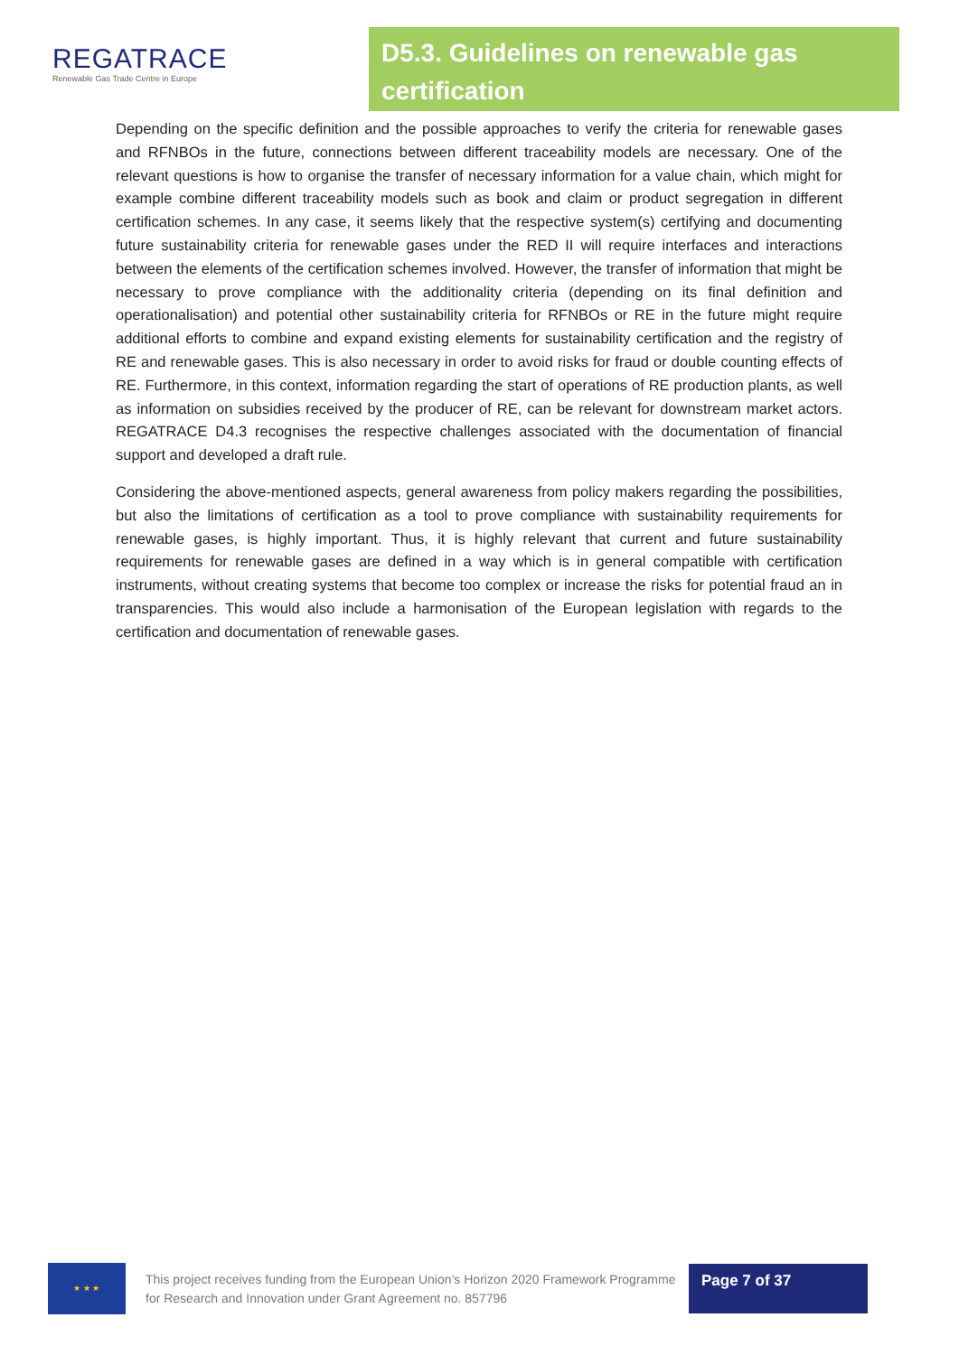REGATRACE
Renewable Gas Trade Centre in Europe
D5.3. Guidelines on renewable gas certification
Depending on the specific definition and the possible approaches to verify the criteria for renewable gases and RFNBOs in the future, connections between different traceability models are necessary. One of the relevant questions is how to organise the transfer of necessary information for a value chain, which might for example combine different traceability models such as book and claim or product segregation in different certification schemes. In any case, it seems likely that the respective system(s) certifying and documenting future sustainability criteria for renewable gases under the RED II will require interfaces and interactions between the elements of the certification schemes involved. However, the transfer of information that might be necessary to prove compliance with the additionality criteria (depending on its final definition and operationalisation) and potential other sustainability criteria for RFNBOs or RE in the future might require additional efforts to combine and expand existing elements for sustainability certification and the registry of RE and renewable gases. This is also necessary in order to avoid risks for fraud or double counting effects of RE. Furthermore, in this context, information regarding the start of operations of RE production plants, as well as information on subsidies received by the producer of RE, can be relevant for downstream market actors. REGATRACE D4.3 recognises the respective challenges associated with the documentation of financial support and developed a draft rule.
Considering the above-mentioned aspects, general awareness from policy makers regarding the possibilities, but also the limitations of certification as a tool to prove compliance with sustainability requirements for renewable gases, is highly important. Thus, it is highly relevant that current and future sustainability requirements for renewable gases are defined in a way which is in general compatible with certification instruments, without creating systems that become too complex or increase the risks for potential fraud an in transparencies. This would also include a harmonisation of the European legislation with regards to the certification and documentation of renewable gases.
★ ★ ★
This project receives funding from the European Union’s Horizon 2020 Framework Programme for Research and Innovation under Grant Agreement no. 857796
Page 7 of 37